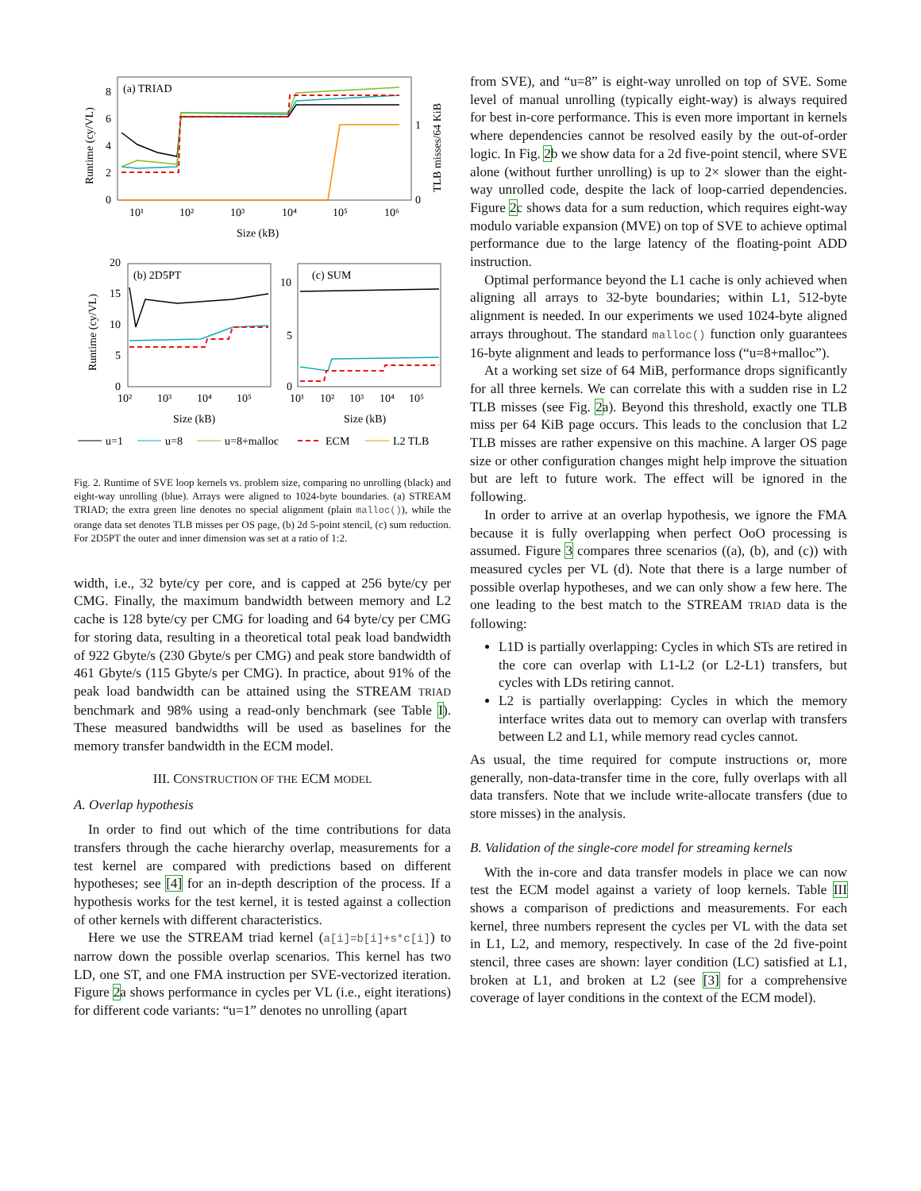(a) TRIAD
8
6
4
2
0
1
0
10¹
10²
10³
10⁴
10⁵
10⁶
Size (kB)
Runtime (cy/VL)
TLB misses/64 KiB
(b) 2D5PT
20
15
10
5
0
10²
10³
10⁴
10⁵
Size (kB)
Runtime (cy/VL)
(c) SUM
10
5
0
10¹
10²
10³
10⁴
10⁵
Size (kB)
u=1
u=8
u=8+malloc
ECM
L2 TLB
Fig. 2. Runtime of SVE loop kernels vs. problem size, comparing no unrolling (black) and eight-way unrolling (blue). Arrays were aligned to 1024-byte boundaries. (a) STREAM TRIAD; the extra green line denotes no special alignment (plain malloc()), while the orange data set denotes TLB misses per OS page, (b) 2d 5-point stencil, (c) sum reduction. For 2D5PT the outer and inner dimension was set at a ratio of 1:2.
width, i.e., 32 byte/cy per core, and is capped at 256 byte/cy per CMG. Finally, the maximum bandwidth between memory and L2 cache is 128 byte/cy per CMG for loading and 64 byte/cy per CMG for storing data, resulting in a theoretical total peak load bandwidth of 922 Gbyte/s (230 Gbyte/s per CMG) and peak store bandwidth of 461 Gbyte/s (115 Gbyte/s per CMG). In practice, about 91% of the peak load bandwidth can be attained using the STREAM TRIAD benchmark and 98% using a read-only benchmark (see Table I). These measured bandwidths will be used as baselines for the memory transfer bandwidth in the ECM model.
III. CONSTRUCTION OF THE ECM MODEL
A. Overlap hypothesis
In order to find out which of the time contributions for data transfers through the cache hierarchy overlap, measurements for a test kernel are compared with predictions based on different hypotheses; see [4] for an in-depth description of the process. If a hypothesis works for the test kernel, it is tested against a collection of other kernels with different characteristics.
Here we use the STREAM triad kernel (a[i]=b[i]+s*c[i]) to narrow down the possible overlap scenarios. This kernel has two LD, one ST, and one FMA instruction per SVE-vectorized iteration. Figure 2a shows performance in cycles per VL (i.e., eight iterations) for different code variants: “u=1” denotes no unrolling (apart
from SVE), and “u=8” is eight-way unrolled on top of SVE. Some level of manual unrolling (typically eight-way) is always required for best in-core performance. This is even more important in kernels where dependencies cannot be resolved easily by the out-of-order logic. In Fig. 2b we show data for a 2d five-point stencil, where SVE alone (without further unrolling) is up to 2× slower than the eight-way unrolled code, despite the lack of loop-carried dependencies. Figure 2c shows data for a sum reduction, which requires eight-way modulo variable expansion (MVE) on top of SVE to achieve optimal performance due to the large latency of the floating-point ADD instruction.
Optimal performance beyond the L1 cache is only achieved when aligning all arrays to 32-byte boundaries; within L1, 512-byte alignment is needed. In our experiments we used 1024-byte aligned arrays throughout. The standard malloc() function only guarantees 16-byte alignment and leads to performance loss (“u=8+malloc”).
At a working set size of 64 MiB, performance drops significantly for all three kernels. We can correlate this with a sudden rise in L2 TLB misses (see Fig. 2a). Beyond this threshold, exactly one TLB miss per 64 KiB page occurs. This leads to the conclusion that L2 TLB misses are rather expensive on this machine. A larger OS page size or other configuration changes might help improve the situation but are left to future work. The effect will be ignored in the following.
In order to arrive at an overlap hypothesis, we ignore the FMA because it is fully overlapping when perfect OoO processing is assumed. Figure 3 compares three scenarios ((a), (b), and (c)) with measured cycles per VL (d). Note that there is a large number of possible overlap hypotheses, and we can only show a few here. The one leading to the best match to the STREAM TRIAD data is the following:
L1D is partially overlapping: Cycles in which STs are retired in the core can overlap with L1-L2 (or L2-L1) transfers, but cycles with LDs retiring cannot.
L2 is partially overlapping: Cycles in which the memory interface writes data out to memory can overlap with transfers between L2 and L1, while memory read cycles cannot.
As usual, the time required for compute instructions or, more generally, non-data-transfer time in the core, fully overlaps with all data transfers. Note that we include write-allocate transfers (due to store misses) in the analysis.
B. Validation of the single-core model for streaming kernels
With the in-core and data transfer models in place we can now test the ECM model against a variety of loop kernels. Table III shows a comparison of predictions and measurements. For each kernel, three numbers represent the cycles per VL with the data set in L1, L2, and memory, respectively. In case of the 2d five-point stencil, three cases are shown: layer condition (LC) satisfied at L1, broken at L1, and broken at L2 (see [3] for a comprehensive coverage of layer conditions in the context of the ECM model).